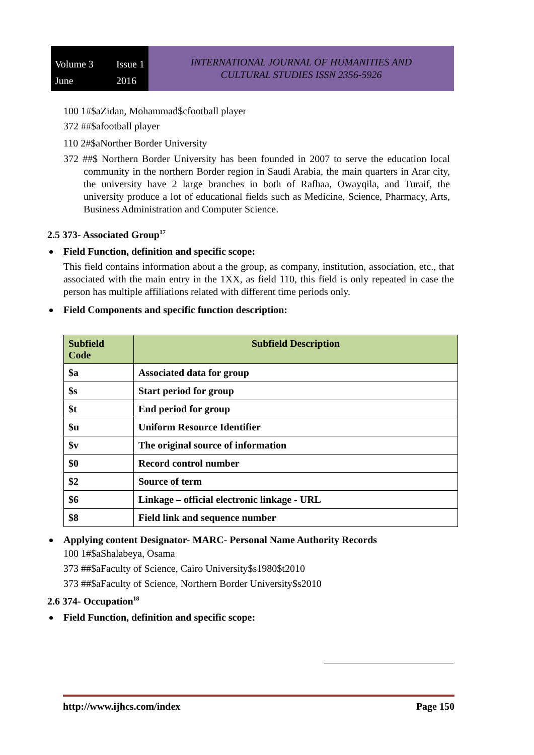Volume 3 Issue 1 June 2016
INTERNATIONAL JOURNAL OF HUMANITIES AND
CULTURAL STUDIES ISSN 2356-5926
100 1#$aZidan, Mohammad$cfootball player
372 ##$afootball player
110 2#$aNorther Border University
372 ##$ Northern Border University has been founded in 2007 to serve the education local community in the northern Border region in Saudi Arabia, the main quarters in Arar city, the university have 2 large branches in both of Rafhaa, Owayqila, and Turaif, the university produce a lot of educational fields such as Medicine, Science, Pharmacy, Arts, Business Administration and Computer Science.
2.5 373- Associated Group<sup>17</sup>
Field Function, definition and specific scope:
This field contains information about a the group, as company, institution, association, etc., that associated with the main entry in the 1XX, as field 110, this field is only repeated in case the person has multiple affiliations related with different time periods only.
Field Components and specific function description:
| Subfield Code | Subfield Description |
| --- | --- |
| $a | Associated data for group |
| $s | Start period for group |
| $t | End period for group |
| $u | Uniform Resource Identifier |
| $v | The original source of information |
| $0 | Record control number |
| $2 | Source of term |
| $6 | Linkage – official electronic linkage - URL |
| $8 | Field link and sequence number |
Applying content Designator- MARC- Personal Name Authority Records
100 1#$aShalabeya, Osama
373 ##$aFaculty of Science, Cairo University$s1980$t2010
373 ##$aFaculty of Science, Northern Border University$s2010
2.6 374- Occupation<sup>18</sup>
Field Function, definition and specific scope:
http://www.ijhcs.com/index Page 150